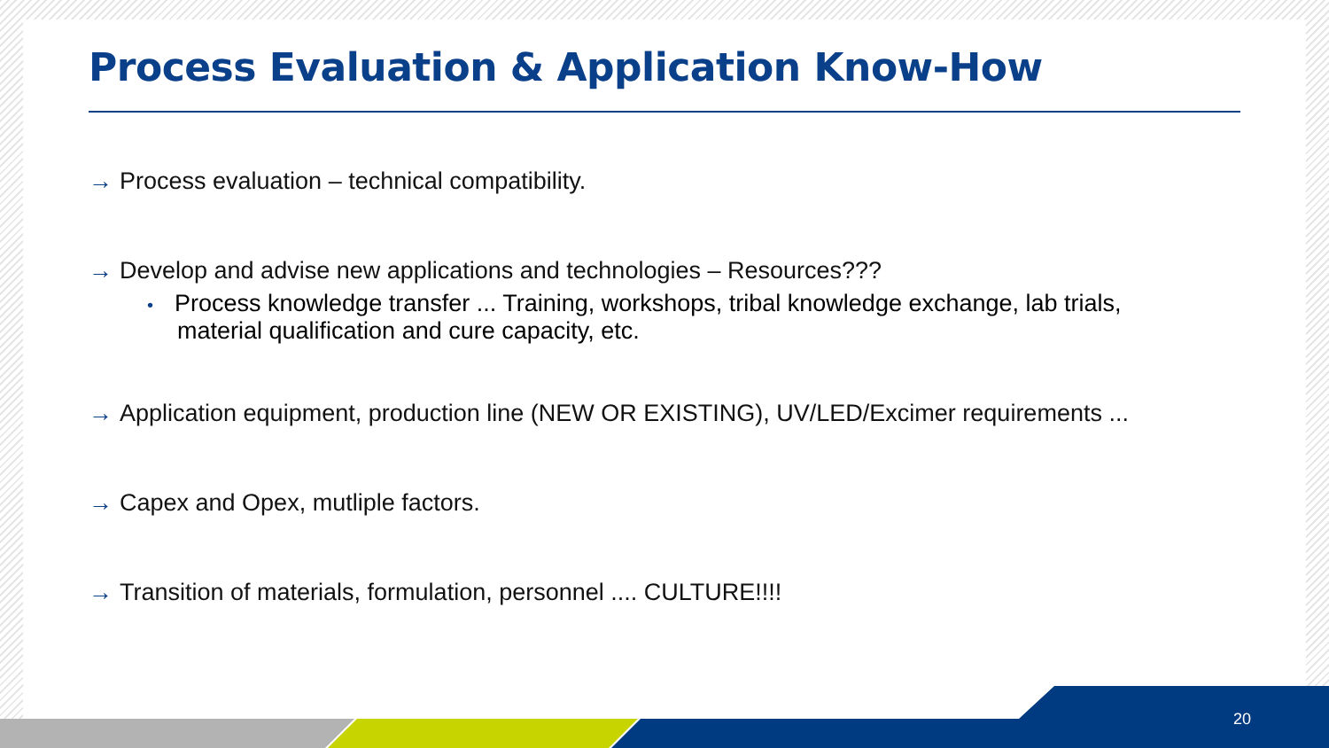Process Evaluation & Application Know-How
→ Process evaluation – technical compatibility.
→ Develop and advise new applications and technologies – Resources???
• Process knowledge transfer ... Training, workshops, tribal knowledge exchange, lab trials,
material qualification and cure capacity, etc.
→ Application equipment, production line (NEW OR EXISTING), UV/LED/Excimer requirements ...
→ Capex and Opex, mutliple factors.
→ Transition of materials, formulation, personnel .... CULTURE!!!!
20